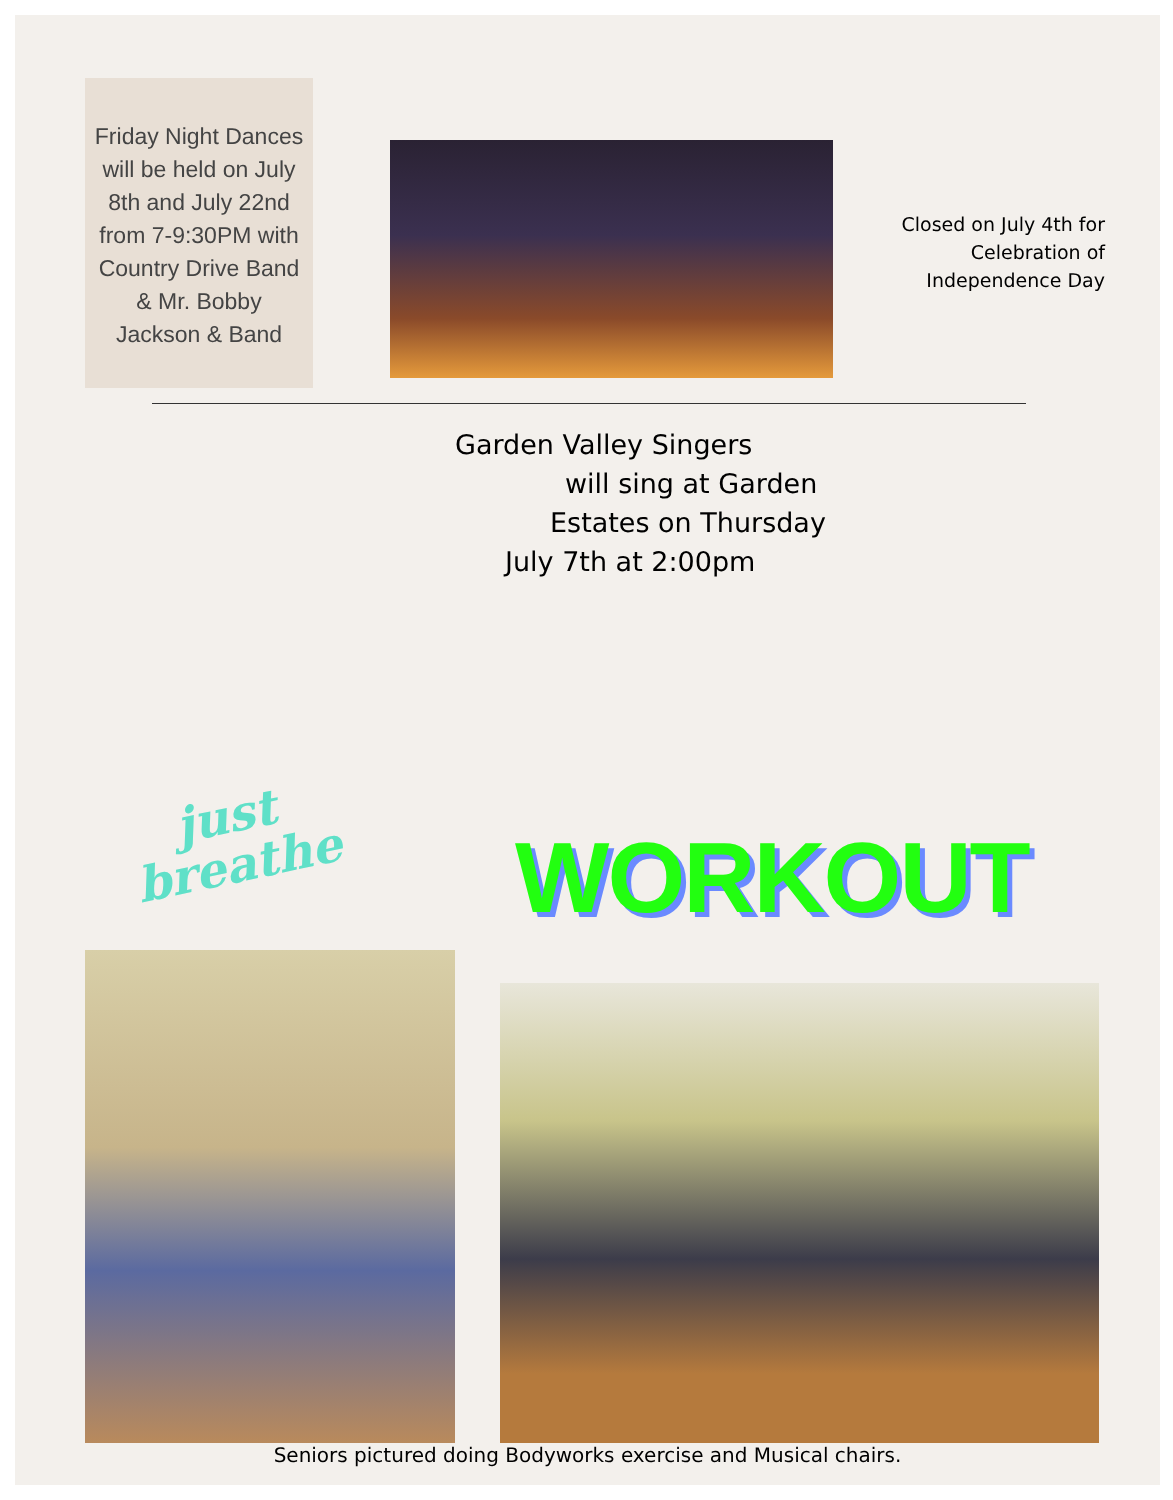Friday Night Dances will be held on July 8th and July 22nd from 7-9:30PM with Country Drive Band & Mr. Bobby Jackson & Band
Closed on July 4th for Celebration of Independence Day
Garden Valley Singers
will sing at Garden
Estates on Thursday
July 7th at 2:00pm
just
breathe
WORKOUT
Seniors pictured doing Bodyworks exercise and Musical chairs.